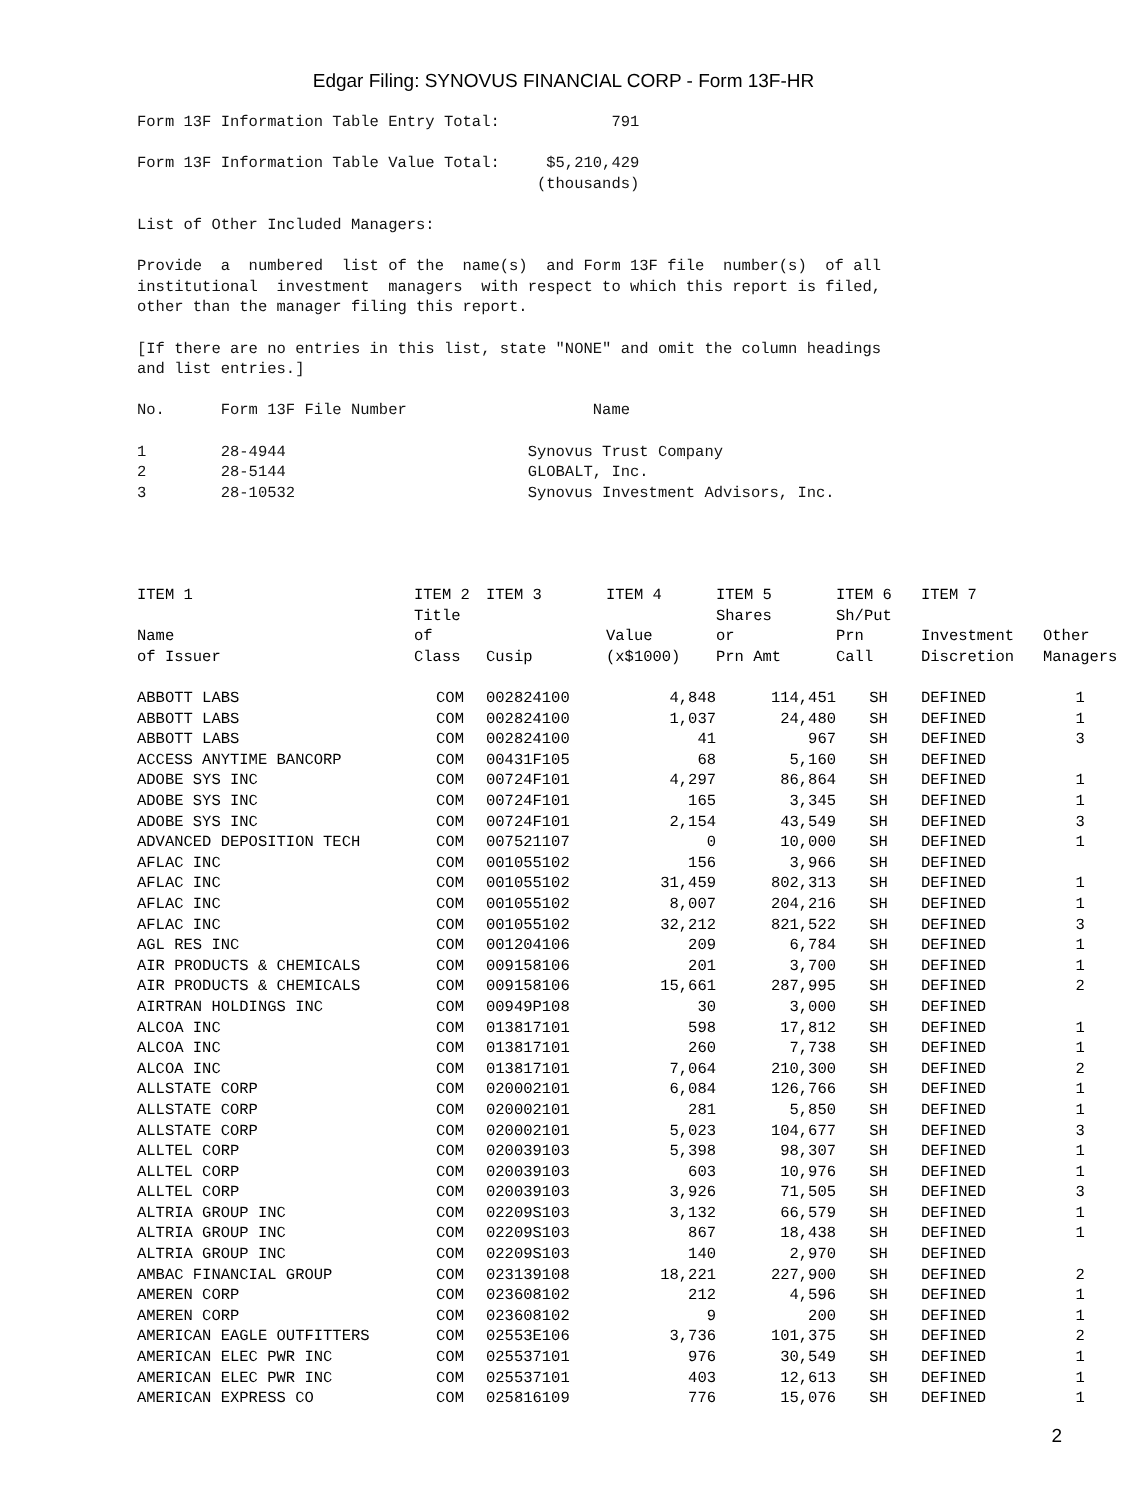Edgar Filing: SYNOVUS FINANCIAL CORP - Form 13F-HR
Form 13F Information Table Entry Total: 791 Form 13F Information Table Value Total: $5,210,429 (thousands) List of Other Included Managers: Provide a numbered list of the name(s) and Form 13F file number(s) of all institutional investment managers with respect to which this report is filed, other than the manager filing this report. [If there are no entries in this list, state "NONE" and omit the column headings and list entries.] No. Form 13F File Number Name 1 28-4944 Synovus Trust Company 2 28-5144 GLOBALT, Inc. 3 28-10532 Synovus Investment Advisors, Inc.
| ITEM 1 | ITEM 2 | ITEM 3 | ITEM 4 | ITEM 5 | ITEM 6 | ITEM 7 | |
| --- | --- | --- | --- | --- | --- | --- | --- |
| | Title | | | Shares | Sh/Put | | |
| Name | of | | Value | or | Prn | Investment | Other |
| of Issuer | Class | Cusip | (x$1000) | Prn Amt | Call | Discretion | Managers |
| ABBOTT LABS | COM | 002824100 | 4,848 | 114,451 | SH | DEFINED | 1 |
| ABBOTT LABS | COM | 002824100 | 1,037 | 24,480 | SH | DEFINED | 1 |
| ABBOTT LABS | COM | 002824100 | 41 | 967 | SH | DEFINED | 3 |
| ACCESS ANYTIME BANCORP | COM | 00431F105 | 68 | 5,160 | SH | DEFINED | |
| ADOBE SYS INC | COM | 00724F101 | 4,297 | 86,864 | SH | DEFINED | 1 |
| ADOBE SYS INC | COM | 00724F101 | 165 | 3,345 | SH | DEFINED | 1 |
| ADOBE SYS INC | COM | 00724F101 | 2,154 | 43,549 | SH | DEFINED | 3 |
| ADVANCED DEPOSITION TECH | COM | 007521107 | 0 | 10,000 | SH | DEFINED | 1 |
| AFLAC INC | COM | 001055102 | 156 | 3,966 | SH | DEFINED | |
| AFLAC INC | COM | 001055102 | 31,459 | 802,313 | SH | DEFINED | 1 |
| AFLAC INC | COM | 001055102 | 8,007 | 204,216 | SH | DEFINED | 1 |
| AFLAC INC | COM | 001055102 | 32,212 | 821,522 | SH | DEFINED | 3 |
| AGL RES INC | COM | 001204106 | 209 | 6,784 | SH | DEFINED | 1 |
| AIR PRODUCTS & CHEMICALS | COM | 009158106 | 201 | 3,700 | SH | DEFINED | 1 |
| AIR PRODUCTS & CHEMICALS | COM | 009158106 | 15,661 | 287,995 | SH | DEFINED | 2 |
| AIRTRAN HOLDINGS INC | COM | 00949P108 | 30 | 3,000 | SH | DEFINED | |
| ALCOA INC | COM | 013817101 | 598 | 17,812 | SH | DEFINED | 1 |
| ALCOA INC | COM | 013817101 | 260 | 7,738 | SH | DEFINED | 1 |
| ALCOA INC | COM | 013817101 | 7,064 | 210,300 | SH | DEFINED | 2 |
| ALLSTATE CORP | COM | 020002101 | 6,084 | 126,766 | SH | DEFINED | 1 |
| ALLSTATE CORP | COM | 020002101 | 281 | 5,850 | SH | DEFINED | 1 |
| ALLSTATE CORP | COM | 020002101 | 5,023 | 104,677 | SH | DEFINED | 3 |
| ALLTEL CORP | COM | 020039103 | 5,398 | 98,307 | SH | DEFINED | 1 |
| ALLTEL CORP | COM | 020039103 | 603 | 10,976 | SH | DEFINED | 1 |
| ALLTEL CORP | COM | 020039103 | 3,926 | 71,505 | SH | DEFINED | 3 |
| ALTRIA GROUP INC | COM | 02209S103 | 3,132 | 66,579 | SH | DEFINED | 1 |
| ALTRIA GROUP INC | COM | 02209S103 | 867 | 18,438 | SH | DEFINED | 1 |
| ALTRIA GROUP INC | COM | 02209S103 | 140 | 2,970 | SH | DEFINED | |
| AMBAC FINANCIAL GROUP | COM | 023139108 | 18,221 | 227,900 | SH | DEFINED | 2 |
| AMEREN CORP | COM | 023608102 | 212 | 4,596 | SH | DEFINED | 1 |
| AMEREN CORP | COM | 023608102 | 9 | 200 | SH | DEFINED | 1 |
| AMERICAN EAGLE OUTFITTERS | COM | 02553E106 | 3,736 | 101,375 | SH | DEFINED | 2 |
| AMERICAN ELEC PWR INC | COM | 025537101 | 976 | 30,549 | SH | DEFINED | 1 |
| AMERICAN ELEC PWR INC | COM | 025537101 | 403 | 12,613 | SH | DEFINED | 1 |
| AMERICAN EXPRESS CO | COM | 025816109 | 776 | 15,076 | SH | DEFINED | 1 |
2